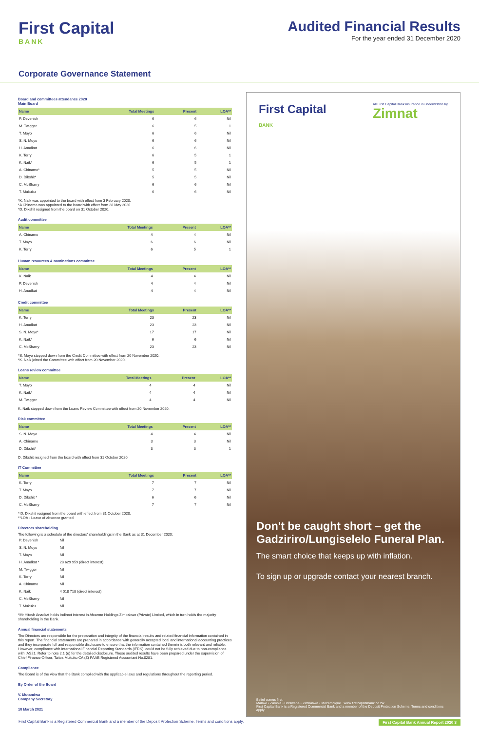First Capital
BANK
Audited Financial Results
For the year ended 31 December 2020
Corporate Governance Statement
Board and committees attendance 2020
Main Board
| Name | Total Meetings | Present | LOA** |
| --- | --- | --- | --- |
| P. Devenish | 6 | 6 | Nil |
| M. Twigger | 6 | 5 | 1 |
| T. Moyo | 6 | 6 | Nil |
| S. N. Moyo | 6 | 6 | Nil |
| H. Anadkat | 6 | 6 | Nil |
| K. Terry | 6 | 5 | 1 |
| K. Naik* | 6 | 5 | 1 |
| A. Chinamo* | 5 | 5 | Nil |
| D. Dikshit* | 5 | 5 | Nil |
| C. McSharry | 6 | 6 | Nil |
| T. Mukuku | 6 | 6 | Nil |
*K. Naik was appointed to the board with effect from 3 February 2020.
*A Chinamo was appointed to the board with effect from 28 May 2020.
*D. Dikshit resigned from the board on 31 October 2020.
Audit committee
| Name | Total Meetings | Present | LOA** |
| --- | --- | --- | --- |
| A. Chinamo | 4 | 4 | Nil |
| T. Moyo | 6 | 6 | Nil |
| K. Terry | 6 | 5 | 1 |
Human resources & nominations committee
| Name | Total Meetings | Present | LOA** |
| --- | --- | --- | --- |
| K. Naik | 4 | 4 | Nil |
| P. Devenish | 4 | 4 | Nil |
| H. Anadkat | 4 | 4 | Nil |
Credit committee
| Name | Total Meetings | Present | LOA** |
| --- | --- | --- | --- |
| K. Terry | 23 | 23 | Nil |
| H. Anadkat | 23 | 23 | Nil |
| S. N. Moyo* | 17 | 17 | Nil |
| K. Naik* | 6 | 6 | Nil |
| C. McSharry | 23 | 23 | Nil |
*S. Moyo stepped down from the Credit Committee with effect from 20 November 2020.
*K. Naik joined the Committee with effect from 20 November 2020.
Loans review committee
| Name | Total Meetings | Present | LOA** |
| --- | --- | --- | --- |
| T. Moyo | 4 | 4 | Nil |
| K. Naik* | 4 | 4 | Nil |
| M. Twigger | 4 | 4 | Nil |
K. Naik stepped down from the Loans Review Committee with effect from 20 November 2020.
Risk committee
| Name | Total Meetings | Present | LOA** |
| --- | --- | --- | --- |
| S. N. Moyo | 4 | 4 | Nil |
| A. Chinamo | 3 | 3 | Nil |
| D. Dikshit* | 3 | 3 | 1 |
D. Dikshit resigned from the board with effect from 31 October 2020.
IT Committee
| Name | Total Meetings | Present | LOA** |
| --- | --- | --- | --- |
| K. Terry | 7 | 7 | Nil |
| T. Moyo | 7 | 7 | Nil |
| D. Dikshit * | 6 | 6 | Nil |
| C. McSharry | 7 | 7 | Nil |
* D. Dikshit resigned from the board with effect from 31 October 2020.
**LOA - Leave of absence granted
Directors shareholding
The following is a schedule of the directors' shareholdings in the Bank as at 31 December 2020;
| P. Devenish | Nil |
| S. N. Moyo | Nil |
| T. Moyo | Nil |
| H. Anadkat * | 28 629 959 (direct interest) |
| M. Twigger | Nil |
| K. Terry | Nil |
| A. Chinamo | Nil |
| K. Naik | 4 018 718 (direct interest) |
| C. McSharry | Nil |
| T. Mukuku | Nil |
*Mr Hitesh Anadkat holds indirect interest in Afcarme Holdings Zimbabwe (Private) Limited, which in turn holds the majority shareholding in the Bank.
Annual financial statements
The Directors are responsible for the preparation and integrity of the financial results and related financial information contained in this report. The financial statements are prepared in accordance with generally accepted local and international accounting practices and they incorporate full and responsible disclosure to ensure that the information contained therein is both relevant and reliable. However, compliance with International Financial Reporting Standards (IFRS), could not be fully achieved due to non-compliance with IAS21. Refer to note 2.1 (e) for the detailed disclosure. These audited results have been prepared under the supervision of Chief Finance Officer, Taitos Mukuku CA (Z) PAAB Registered Accountant No.0281.
Compliance
The Board is of the view that the Bank complied with the applicable laws and regulations throughout the reporting period.
By Order of the Board
V. Mutandwa
Company Secretary
10 March 2021
First Capital
BANK
All First Capital Bank insurance is underwritten by
Zimnat
Don't be caught short – get the Gadziriro/Lungiselelo Funeral Plan.
The smart choice that keeps up with inflation.
To sign up or upgrade contact your nearest branch.
Belief comes first.
Malawi • Zambia • Botswana • Zimbabwe • Mozambique www.firstcapitalbank.co.zw
First Capital Bank is a Registered Commercial Bank and a member of the Deposit Protection Scheme. Terms and conditions apply.
First Capital Bank is a Registered Commercial Bank and a member of the Deposit Protection Scheme. Terms and conditions apply. First Capital Bank Annual Report 2020 3